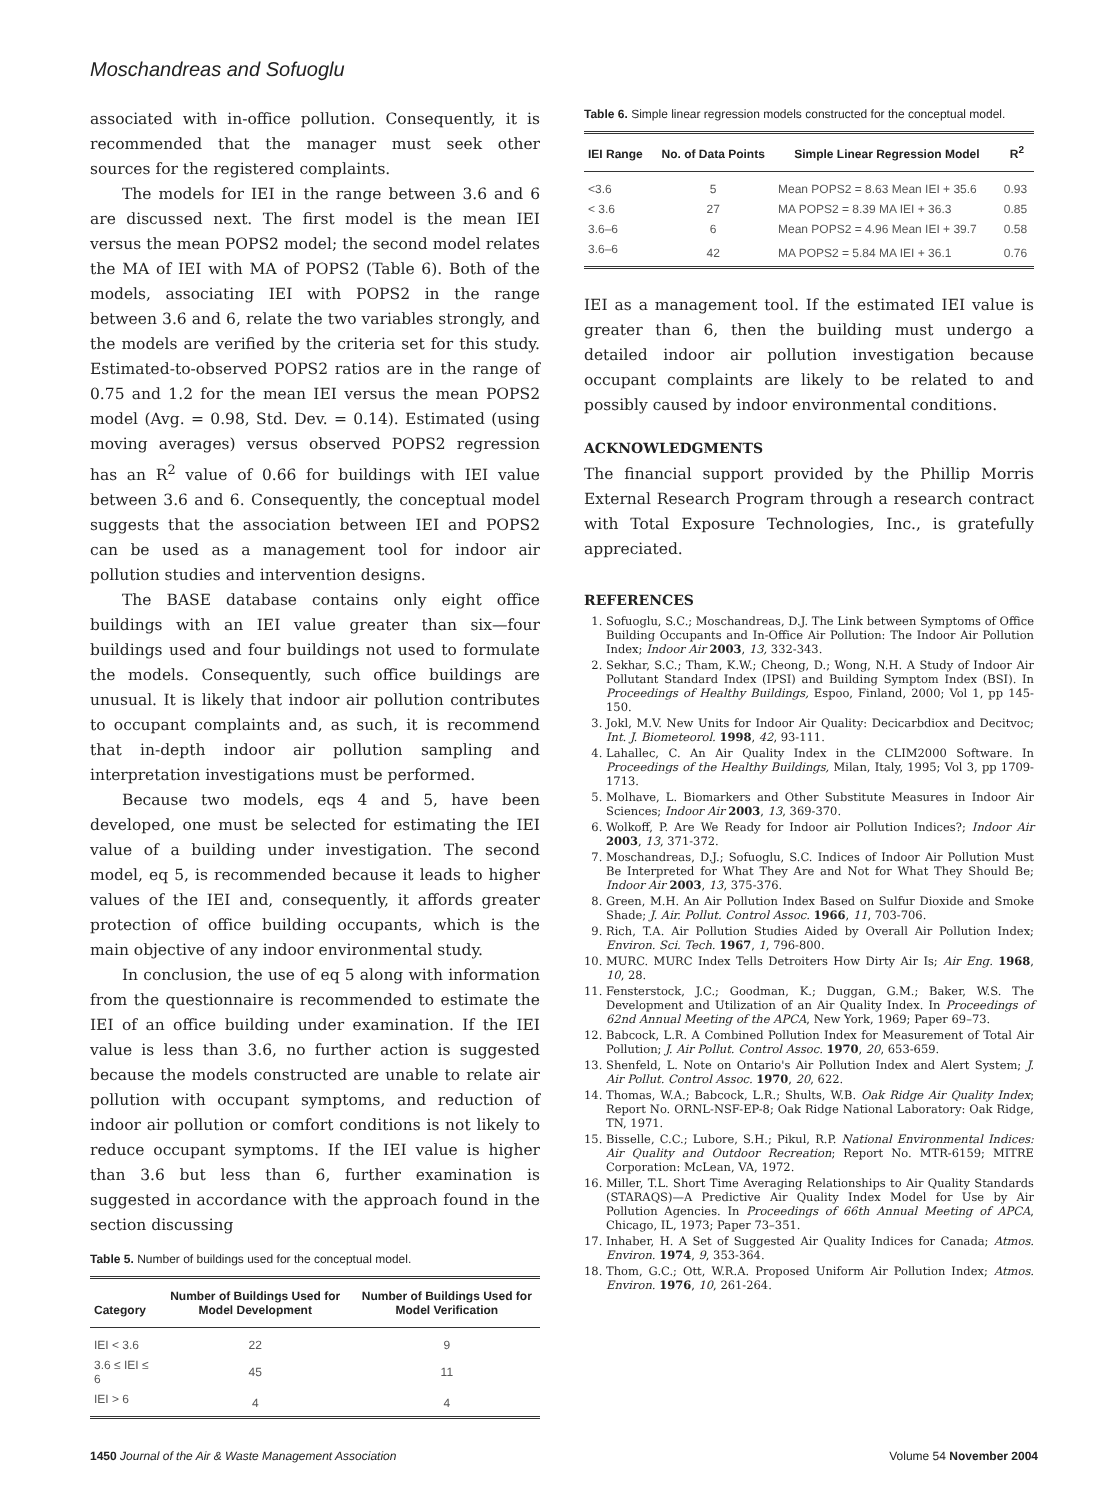Moschandreas and Sofuoglu
associated with in-office pollution. Consequently, it is recommended that the manager must seek other sources for the registered complaints.
The models for IEI in the range between 3.6 and 6 are discussed next. The first model is the mean IEI versus the mean POPS2 model; the second model relates the MA of IEI with MA of POPS2 (Table 6). Both of the models, associating IEI with POPS2 in the range between 3.6 and 6, relate the two variables strongly, and the models are verified by the criteria set for this study. Estimated-to-observed POPS2 ratios are in the range of 0.75 and 1.2 for the mean IEI versus the mean POPS2 model (Avg. = 0.98, Std. Dev. = 0.14). Estimated (using moving averages) versus observed POPS2 regression has an R<sup>2</sup> value of 0.66 for buildings with IEI value between 3.6 and 6. Consequently, the conceptual model suggests that the association between IEI and POPS2 can be used as a management tool for indoor air pollution studies and intervention designs.
The BASE database contains only eight office buildings with an IEI value greater than six—four buildings used and four buildings not used to formulate the models. Consequently, such office buildings are unusual. It is likely that indoor air pollution contributes to occupant complaints and, as such, it is recommend that in-depth indoor air pollution sampling and interpretation investigations must be performed.
Because two models, eqs 4 and 5, have been developed, one must be selected for estimating the IEI value of a building under investigation. The second model, eq 5, is recommended because it leads to higher values of the IEI and, consequently, it affords greater protection of office building occupants, which is the main objective of any indoor environmental study.
In conclusion, the use of eq 5 along with information from the questionnaire is recommended to estimate the IEI of an office building under examination. If the IEI value is less than 3.6, no further action is suggested because the models constructed are unable to relate air pollution with occupant symptoms, and reduction of indoor air pollution or comfort conditions is not likely to reduce occupant symptoms. If the IEI value is higher than 3.6 but less than 6, further examination is suggested in accordance with the approach found in the section discussing
Table 5. Number of buildings used for the conceptual model.
| Category | Number of Buildings Used for Model Development | Number of Buildings Used for Model Verification |
| --- | --- | --- |
| IEI < 3.6 | 22 | 9 |
| 3.6 ≤ IEI ≤ 6 | 45 | 11 |
| IEI > 6 | 4 | 4 |
Table 6. Simple linear regression models constructed for the conceptual model.
| IEI Range | No. of Data Points | Simple Linear Regression Model | R<sup>2</sup> |
| --- | --- | --- | --- |
| <3.6 | 5 | Mean POPS2 = 8.63 Mean IEI + 35.6 | 0.93 |
| < 3.6 | 27 | MA POPS2 = 8.39 MA IEI + 36.3 | 0.85 |
| 3.6–6 | 6 | Mean POPS2 = 4.96 Mean IEI + 39.7 | 0.58 |
| 3.6–6 | 42 | MA POPS2 = 5.84 MA IEI + 36.1 | 0.76 |
IEI as a management tool. If the estimated IEI value is greater than 6, then the building must undergo a detailed indoor air pollution investigation because occupant complaints are likely to be related to and possibly caused by indoor environmental conditions.
ACKNOWLEDGMENTS
The financial support provided by the Phillip Morris External Research Program through a research contract with Total Exposure Technologies, Inc., is gratefully appreciated.
REFERENCES
1. Sofuoglu, S.C.; Moschandreas, D.J. The Link between Symptoms of Office Building Occupants and In-Office Air Pollution: The Indoor Air Pollution Index; Indoor Air 2003, 13, 332-343.
2. Sekhar, S.C.; Tham, K.W.; Cheong, D.; Wong, N.H. A Study of Indoor Air Pollutant Standard Index (IPSI) and Building Symptom Index (BSI). In Proceedings of Healthy Buildings, Espoo, Finland, 2000; Vol 1, pp 145-150.
3. Jokl, M.V. New Units for Indoor Air Quality: Decicarbdiox and Decitvoc; Int. J. Biometeorol. 1998, 42, 93-111.
4. Lahallec, C. An Air Quality Index in the CLIM2000 Software. In Proceedings of the Healthy Buildings, Milan, Italy, 1995; Vol 3, pp 1709-1713.
5. Molhave, L. Biomarkers and Other Substitute Measures in Indoor Air Sciences; Indoor Air 2003, 13, 369-370.
6. Wolkoff, P. Are We Ready for Indoor air Pollution Indices?; Indoor Air 2003, 13, 371-372.
7. Moschandreas, D.J.; Sofuoglu, S.C. Indices of Indoor Air Pollution Must Be Interpreted for What They Are and Not for What They Should Be; Indoor Air 2003, 13, 375-376.
8. Green, M.H. An Air Pollution Index Based on Sulfur Dioxide and Smoke Shade; J. Air. Pollut. Control Assoc. 1966, 11, 703-706.
9. Rich, T.A. Air Pollution Studies Aided by Overall Air Pollution Index; Environ. Sci. Tech. 1967, 1, 796-800.
10. MURC. MURC Index Tells Detroiters How Dirty Air Is; Air Eng. 1968, 10, 28.
11. Fensterstock, J.C.; Goodman, K.; Duggan, G.M.; Baker, W.S. The Development and Utilization of an Air Quality Index. In Proceedings of 62nd Annual Meeting of the APCA, New York, 1969; Paper 69–73.
12. Babcock, L.R. A Combined Pollution Index for Measurement of Total Air Pollution; J. Air Pollut. Control Assoc. 1970, 20, 653-659.
13. Shenfeld, L. Note on Ontario's Air Pollution Index and Alert System; J. Air Pollut. Control Assoc. 1970, 20, 622.
14. Thomas, W.A.; Babcock, L.R.; Shults, W.B. Oak Ridge Air Quality Index; Report No. ORNL-NSF-EP-8; Oak Ridge National Laboratory: Oak Ridge, TN, 1971.
15. Bisselle, C.C.; Lubore, S.H.; Pikul, R.P. National Environmental Indices: Air Quality and Outdoor Recreation; Report No. MTR-6159; MITRE Corporation: McLean, VA, 1972.
16. Miller, T.L. Short Time Averaging Relationships to Air Quality Standards (STARAQS)—A Predictive Air Quality Index Model for Use by Air Pollution Agencies. In Proceedings of 66th Annual Meeting of APCA, Chicago, IL, 1973; Paper 73–351.
17. Inhaber, H. A Set of Suggested Air Quality Indices for Canada; Atmos. Environ. 1974, 9, 353-364.
18. Thom, G.C.; Ott, W.R.A. Proposed Uniform Air Pollution Index; Atmos. Environ. 1976, 10, 261-264.
1450 Journal of the Air & Waste Management Association Volume 54 November 2004